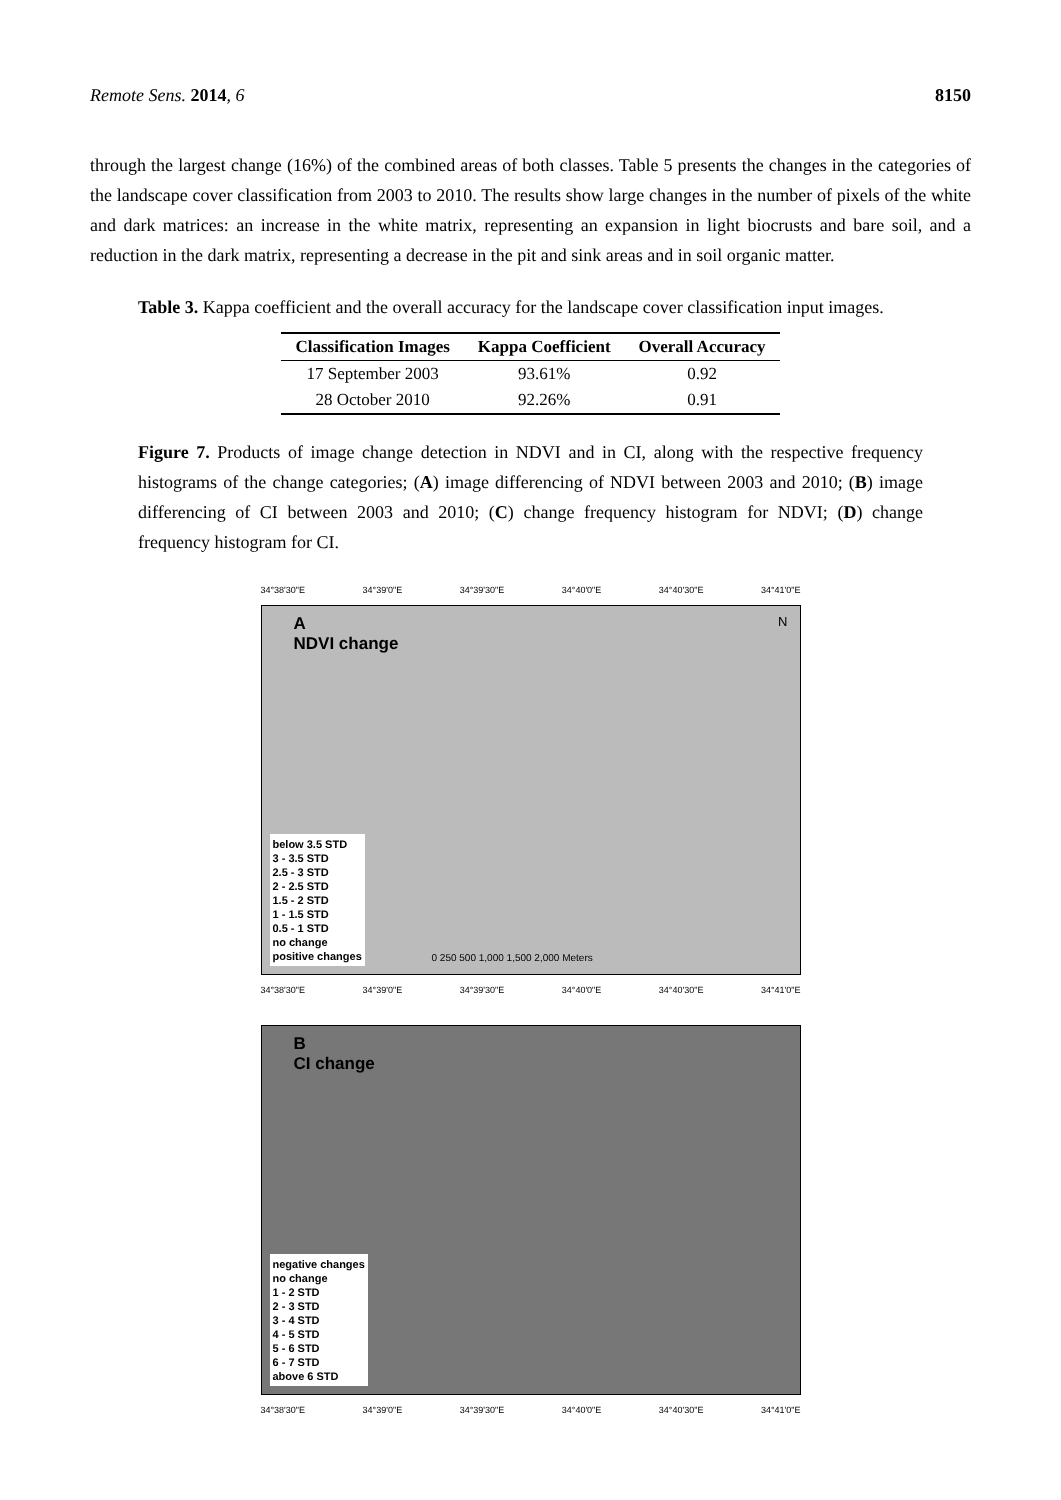Remote Sens. 2014, 6 8150
through the largest change (16%) of the combined areas of both classes. Table 5 presents the changes in the categories of the landscape cover classification from 2003 to 2010. The results show large changes in the number of pixels of the white and dark matrices: an increase in the white matrix, representing an expansion in light biocrusts and bare soil, and a reduction in the dark matrix, representing a decrease in the pit and sink areas and in soil organic matter.
Table 3. Kappa coefficient and the overall accuracy for the landscape cover classification input images.
| Classification Images | Kappa Coefficient | Overall Accuracy |
| --- | --- | --- |
| 17 September 2003 | 93.61% | 0.92 |
| 28 October 2010 | 92.26% | 0.91 |
Figure 7. Products of image change detection in NDVI and in CI, along with the respective frequency histograms of the change categories; (A) image differencing of NDVI between 2003 and 2010; (B) image differencing of CI between 2003 and 2010; (C) change frequency histogram for NDVI; (D) change frequency histogram for CI.
34°38'30"E 34°39'0"E 34°39'30"E 34°40'0"E 34°40'30"E 34°41'0"E
A
NDVI change
N
below 3.5 STD
3 - 3.5 STD
2.5 - 3 STD
2 - 2.5 STD
1.5 - 2 STD
1 - 1.5 STD
0.5 - 1 STD
no change
positive changes
0 250 500 1,000 1,500 2,000 Meters
34°38'30"E 34°39'0"E 34°39'30"E 34°40'0"E 34°40'30"E 34°41'0"E
B
CI change
negative changes
no change
1 - 2 STD
2 - 3 STD
3 - 4 STD
4 - 5 STD
5 - 6 STD
6 - 7 STD
above 6 STD
34°38'30"E 34°39'0"E 34°39'30"E 34°40'0"E 34°40'30"E 34°41'0"E